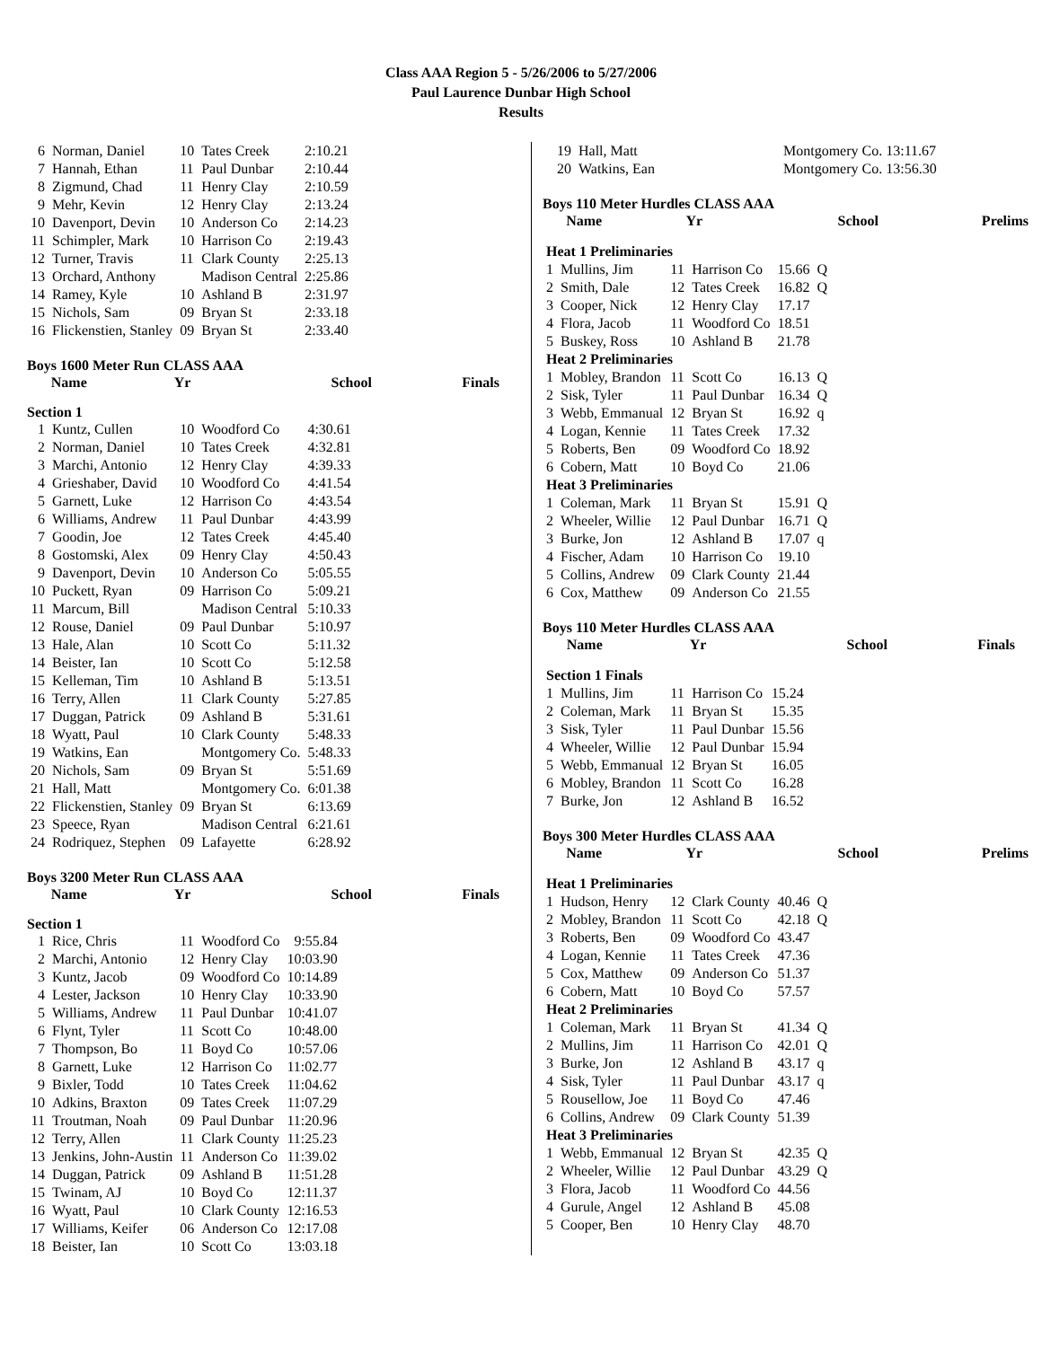Class AAA Region 5 - 5/26/2006 to 5/27/2006
Paul Laurence Dunbar High School
Results
| 6 | Norman, Daniel | 10 | Tates Creek | 2:10.21 |
| 7 | Hannah, Ethan | 11 | Paul Dunbar | 2:10.44 |
| 8 | Zigmund, Chad | 11 | Henry Clay | 2:10.59 |
| 9 | Mehr, Kevin | 12 | Henry Clay | 2:13.24 |
| 10 | Davenport, Devin | 10 | Anderson Co | 2:14.23 |
| 11 | Schimpler, Mark | 10 | Harrison Co | 2:19.43 |
| 12 | Turner, Travis | 11 | Clark County | 2:25.13 |
| 13 | Orchard, Anthony | | Madison Central | 2:25.86 |
| 14 | Ramey, Kyle | 10 | Ashland B | 2:31.97 |
| 15 | Nichols, Sam | 09 | Bryan St | 2:33.18 |
| 16 | Flickenstien, Stanley | 09 | Bryan St | 2:33.40 |
Boys 1600 Meter Run CLASS AAA
| | Name | Yr | School | Finals |
| --- | --- | --- | --- | --- |
Section 1
| 1 | Kuntz, Cullen | 10 | Woodford Co | 4:30.61 |
| 2 | Norman, Daniel | 10 | Tates Creek | 4:32.81 |
| 3 | Marchi, Antonio | 12 | Henry Clay | 4:39.33 |
| 4 | Grieshaber, David | 10 | Woodford Co | 4:41.54 |
| 5 | Garnett, Luke | 12 | Harrison Co | 4:43.54 |
| 6 | Williams, Andrew | 11 | Paul Dunbar | 4:43.99 |
| 7 | Goodin, Joe | 12 | Tates Creek | 4:45.40 |
| 8 | Gostomski, Alex | 09 | Henry Clay | 4:50.43 |
| 9 | Davenport, Devin | 10 | Anderson Co | 5:05.55 |
| 10 | Puckett, Ryan | 09 | Harrison Co | 5:09.21 |
| 11 | Marcum, Bill | | Madison Central | 5:10.33 |
| 12 | Rouse, Daniel | 09 | Paul Dunbar | 5:10.97 |
| 13 | Hale, Alan | 10 | Scott Co | 5:11.32 |
| 14 | Beister, Ian | 10 | Scott Co | 5:12.58 |
| 15 | Kelleman, Tim | 10 | Ashland B | 5:13.51 |
| 16 | Terry, Allen | 11 | Clark County | 5:27.85 |
| 17 | Duggan, Patrick | 09 | Ashland B | 5:31.61 |
| 18 | Wyatt, Paul | 10 | Clark County | 5:48.33 |
| 19 | Watkins, Ean | | Montgomery Co. | 5:48.33 |
| 20 | Nichols, Sam | 09 | Bryan St | 5:51.69 |
| 21 | Hall, Matt | | Montgomery Co. | 6:01.38 |
| 22 | Flickenstien, Stanley | 09 | Bryan St | 6:13.69 |
| 23 | Speece, Ryan | | Madison Central | 6:21.61 |
| 24 | Rodriquez, Stephen | 09 | Lafayette | 6:28.92 |
Boys 3200 Meter Run CLASS AAA
| | Name | Yr | School | Finals |
| --- | --- | --- | --- | --- |
Section 1
| 1 | Rice, Chris | 11 | Woodford Co | 9:55.84 |
| 2 | Marchi, Antonio | 12 | Henry Clay | 10:03.90 |
| 3 | Kuntz, Jacob | 09 | Woodford Co | 10:14.89 |
| 4 | Lester, Jackson | 10 | Henry Clay | 10:33.90 |
| 5 | Williams, Andrew | 11 | Paul Dunbar | 10:41.07 |
| 6 | Flynt, Tyler | 11 | Scott Co | 10:48.00 |
| 7 | Thompson, Bo | 11 | Boyd Co | 10:57.06 |
| 8 | Garnett, Luke | 12 | Harrison Co | 11:02.77 |
| 9 | Bixler, Todd | 10 | Tates Creek | 11:04.62 |
| 10 | Adkins, Braxton | 09 | Tates Creek | 11:07.29 |
| 11 | Troutman, Noah | 09 | Paul Dunbar | 11:20.96 |
| 12 | Terry, Allen | 11 | Clark County | 11:25.23 |
| 13 | Jenkins, John-Austin | 11 | Anderson Co | 11:39.02 |
| 14 | Duggan, Patrick | 09 | Ashland B | 11:51.28 |
| 15 | Twinam, AJ | 10 | Boyd Co | 12:11.37 |
| 16 | Wyatt, Paul | 10 | Clark County | 12:16.53 |
| 17 | Williams, Keifer | 06 | Anderson Co | 12:17.08 |
| 18 | Beister, Ian | 10 | Scott Co | 13:03.18 |
| 19 | Hall, Matt | Montgomery Co. 13:11.67 |
| 20 | Watkins, Ean | Montgomery Co. 13:56.30 |
Boys 110 Meter Hurdles CLASS AAA
| | Name | Yr | School | Prelims |
| --- | --- | --- | --- | --- |
| Heat 1 Preliminaries | | | | | |
| 1 | Mullins, Jim | 11 | Harrison Co | 15.66 | Q |
| 2 | Smith, Dale | 12 | Tates Creek | 16.82 | Q |
| 3 | Cooper, Nick | 12 | Henry Clay | 17.17 | |
| 4 | Flora, Jacob | 11 | Woodford Co | 18.51 | |
| 5 | Buskey, Ross | 10 | Ashland B | 21.78 | |
| Heat 2 Preliminaries | | | | | |
| 1 | Mobley, Brandon | 11 | Scott Co | 16.13 | Q |
| 2 | Sisk, Tyler | 11 | Paul Dunbar | 16.34 | Q |
| 3 | Webb, Emmanual | 12 | Bryan St | 16.92 | q |
| 4 | Logan, Kennie | 11 | Tates Creek | 17.32 | |
| 5 | Roberts, Ben | 09 | Woodford Co | 18.92 | |
| 6 | Cobern, Matt | 10 | Boyd Co | 21.06 | |
| Heat 3 Preliminaries | | | | | |
| 1 | Coleman, Mark | 11 | Bryan St | 15.91 | Q |
| 2 | Wheeler, Willie | 12 | Paul Dunbar | 16.71 | Q |
| 3 | Burke, Jon | 12 | Ashland B | 17.07 | q |
| 4 | Fischer, Adam | 10 | Harrison Co | 19.10 | |
| 5 | Collins, Andrew | 09 | Clark County | 21.44 | |
| 6 | Cox, Matthew | 09 | Anderson Co | 21.55 | |
Boys 110 Meter Hurdles CLASS AAA
| | Name | Yr | School | Finals |
| --- | --- | --- | --- | --- |
| Section 1 Finals | | | | |
| 1 | Mullins, Jim | 11 | Harrison Co | 15.24 |
| 2 | Coleman, Mark | 11 | Bryan St | 15.35 |
| 3 | Sisk, Tyler | 11 | Paul Dunbar | 15.56 |
| 4 | Wheeler, Willie | 12 | Paul Dunbar | 15.94 |
| 5 | Webb, Emmanual | 12 | Bryan St | 16.05 |
| 6 | Mobley, Brandon | 11 | Scott Co | 16.28 |
| 7 | Burke, Jon | 12 | Ashland B | 16.52 |
Boys 300 Meter Hurdles CLASS AAA
| | Name | Yr | School | Prelims |
| --- | --- | --- | --- | --- |
| Heat 1 Preliminaries | | | | | |
| 1 | Hudson, Henry | 12 | Clark County | 40.46 | Q |
| 2 | Mobley, Brandon | 11 | Scott Co | 42.18 | Q |
| 3 | Roberts, Ben | 09 | Woodford Co | 43.47 | |
| 4 | Logan, Kennie | 11 | Tates Creek | 47.36 | |
| 5 | Cox, Matthew | 09 | Anderson Co | 51.37 | |
| 6 | Cobern, Matt | 10 | Boyd Co | 57.57 | |
| Heat 2 Preliminaries | | | | | |
| 1 | Coleman, Mark | 11 | Bryan St | 41.34 | Q |
| 2 | Mullins, Jim | 11 | Harrison Co | 42.01 | Q |
| 3 | Burke, Jon | 12 | Ashland B | 43.17 | q |
| 4 | Sisk, Tyler | 11 | Paul Dunbar | 43.17 | q |
| 5 | Rousellow, Joe | 11 | Boyd Co | 47.46 | |
| 6 | Collins, Andrew | 09 | Clark County | 51.39 | |
| Heat 3 Preliminaries | | | | | |
| 1 | Webb, Emmanual | 12 | Bryan St | 42.35 | Q |
| 2 | Wheeler, Willie | 12 | Paul Dunbar | 43.29 | Q |
| 3 | Flora, Jacob | 11 | Woodford Co | 44.56 | |
| 4 | Gurule, Angel | 12 | Ashland B | 45.08 | |
| 5 | Cooper, Ben | 10 | Henry Clay | 48.70 | |